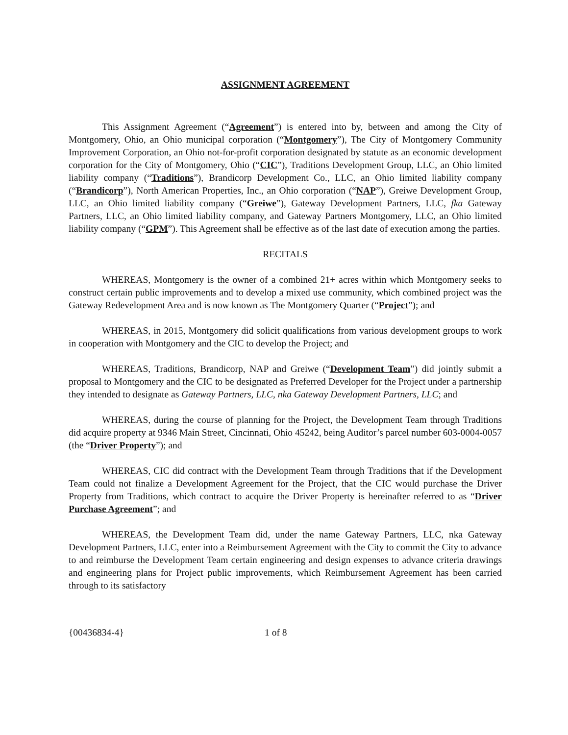ASSIGNMENT AGREEMENT
This Assignment Agreement (“Agreement”) is entered into by, between and among the City of Montgomery, Ohio, an Ohio municipal corporation (“Montgomery”), The City of Montgomery Community Improvement Corporation, an Ohio not-for-profit corporation designated by statute as an economic development corporation for the City of Montgomery, Ohio (“CIC”), Traditions Development Group, LLC, an Ohio limited liability company (“Traditions”), Brandicorp Development Co., LLC, an Ohio limited liability company (“Brandicorp”), North American Properties, Inc., an Ohio corporation (“NAP”), Greiwe Development Group, LLC, an Ohio limited liability company (“Greiwe”), Gateway Development Partners, LLC, fka Gateway Partners, LLC, an Ohio limited liability company, and Gateway Partners Montgomery, LLC, an Ohio limited liability company (“GPM”). This Agreement shall be effective as of the last date of execution among the parties.
RECITALS
WHEREAS, Montgomery is the owner of a combined 21+ acres within which Montgomery seeks to construct certain public improvements and to develop a mixed use community, which combined project was the Gateway Redevelopment Area and is now known as The Montgomery Quarter (“Project”); and
WHEREAS, in 2015, Montgomery did solicit qualifications from various development groups to work in cooperation with Montgomery and the CIC to develop the Project; and
WHEREAS, Traditions, Brandicorp, NAP and Greiwe (“Development Team”) did jointly submit a proposal to Montgomery and the CIC to be designated as Preferred Developer for the Project under a partnership they intended to designate as Gateway Partners, LLC, nka Gateway Development Partners, LLC; and
WHEREAS, during the course of planning for the Project, the Development Team through Traditions did acquire property at 9346 Main Street, Cincinnati, Ohio 45242, being Auditor’s parcel number 603-0004-0057 (the “Driver Property”); and
WHEREAS, CIC did contract with the Development Team through Traditions that if the Development Team could not finalize a Development Agreement for the Project, that the CIC would purchase the Driver Property from Traditions, which contract to acquire the Driver Property is hereinafter referred to as “Driver Purchase Agreement”; and
WHEREAS, the Development Team did, under the name Gateway Partners, LLC, nka Gateway Development Partners, LLC, enter into a Reimbursement Agreement with the City to commit the City to advance to and reimburse the Development Team certain engineering and design expenses to advance criteria drawings and engineering plans for Project public improvements, which Reimbursement Agreement has been carried through to its satisfactory
{00436834-4} 1 of 8